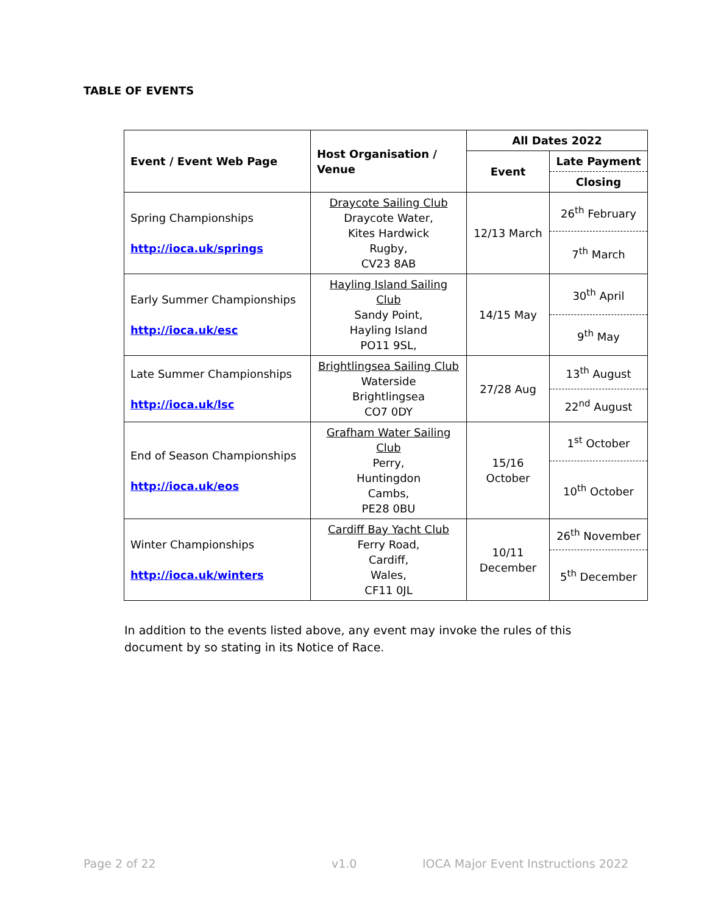TABLE OF EVENTS
| Event / Event Web Page | Host Organisation / Venue | All Dates 2022 | |
| --- | --- | --- | --- |
| | | Event | Late Payment |
| | | | Closing |
| Spring Championships http://ioca.uk/springs | Draycote Sailing Club Draycote Water, Kites Hardwick Rugby, CV23 8AB | 12/13 March | 26<sup>th</sup> February |
| | | | 7<sup>th</sup> March |
| Early Summer Championships http://ioca.uk/esc | Hayling Island Sailing Club Sandy Point, Hayling Island PO11 9SL, | 14/15 May | 30<sup>th</sup> April |
| | | | 9<sup>th</sup> May |
| Late Summer Championships http://ioca.uk/lsc | Brightlingsea Sailing Club Waterside Brightlingsea CO7 0DY | 27/28 Aug | 13<sup>th</sup> August |
| | | | 22<sup>nd</sup> August |
| End of Season Championships http://ioca.uk/eos | Grafham Water Sailing Club Perry, Huntingdon Cambs, PE28 0BU | 15/16 October | 1<sup>st</sup> October |
| | | | 10<sup>th</sup> October |
| Winter Championships http://ioca.uk/winters | Cardiff Bay Yacht Club Ferry Road, Cardiff, Wales, CF11 0JL | 10/11 December | 26<sup>th</sup> November |
| | | | 5<sup>th</sup> December |
In addition to the events listed above, any event may invoke the rules of this document by so stating in its Notice of Race.
Page 2 of 22 v1.0
IOCA Major Event Instructions 2022